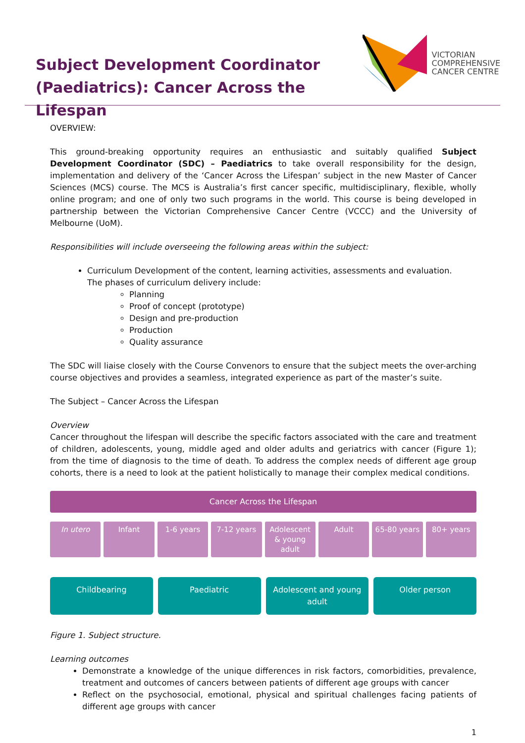Subject Development Coordinator
(Paediatrics): Cancer Across the Lifespan
VICTORIAN
COMPREHENSIVE
CANCER CENTRE
OVERVIEW:
This ground-breaking opportunity requires an enthusiastic and suitably qualified Subject Development Coordinator (SDC) – Paediatrics to take overall responsibility for the design, implementation and delivery of the ‘Cancer Across the Lifespan’ subject in the new Master of Cancer Sciences (MCS) course. The MCS is Australia’s first cancer specific, multidisciplinary, flexible, wholly online program; and one of only two such programs in the world. This course is being developed in partnership between the Victorian Comprehensive Cancer Centre (VCCC) and the University of Melbourne (UoM).
Responsibilities will include overseeing the following areas within the subject:
Curriculum Development of the content, learning activities, assessments and evaluation.
The phases of curriculum delivery include:
Planning
Proof of concept (prototype)
Design and pre-production
Production
Quality assurance
The SDC will liaise closely with the Course Convenors to ensure that the subject meets the over-arching course objectives and provides a seamless, integrated experience as part of the master’s suite.
The Subject – Cancer Across the Lifespan
Overview
Cancer throughout the lifespan will describe the specific factors associated with the care and treatment of children, adolescents, young, middle aged and older adults and geriatrics with cancer (Figure 1); from the time of diagnosis to the time of death. To address the complex needs of different age group cohorts, there is a need to look at the patient holistically to manage their complex medical conditions.
Cancer Across the Lifespan
In utero Infant 1-6 years 7-12 years Adolescent & young adult Adult 65-80 years 80+ years
Childbearing Paediatric Adolescent and young adult Older person
Figure 1. Subject structure.
Learning outcomes
Demonstrate a knowledge of the unique differences in risk factors, comorbidities, prevalence, treatment and outcomes of cancers between patients of different age groups with cancer
Reflect on the psychosocial, emotional, physical and spiritual challenges facing patients of different age groups with cancer
1